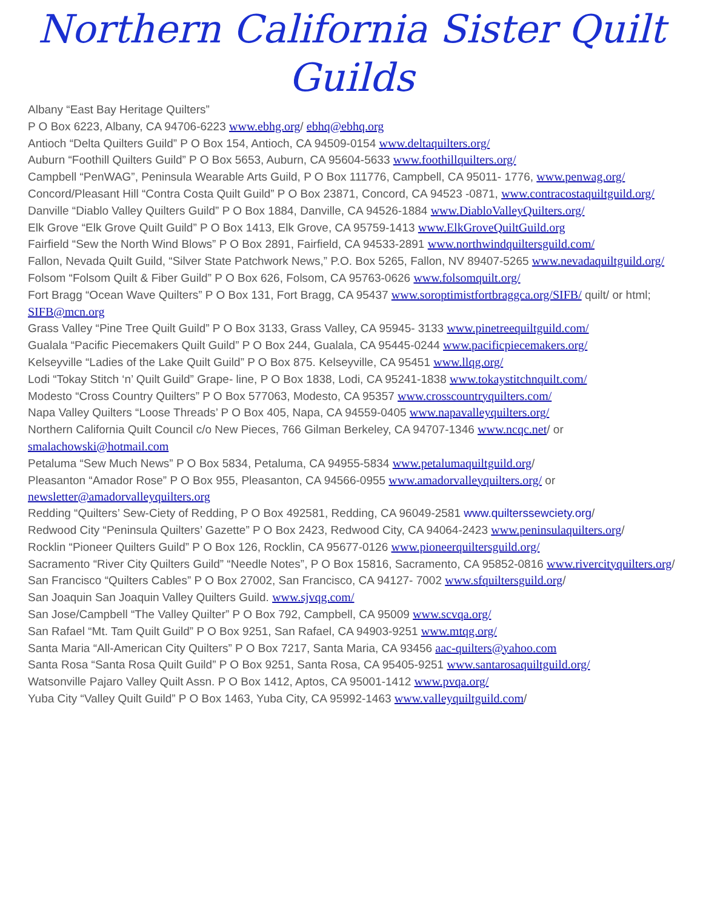Northern California Sister Quilt Guilds
Albany “East Bay Heritage Quilters”
P O Box 6223, Albany, CA 94706-6223 www.ebhg.org/ ebhq@ebhq.org
Antioch “Delta Quilters Guild” P O Box 154, Antioch, CA 94509-0154 www.deltaquilters.org/
Auburn “Foothill Quilters Guild” P O Box 5653, Auburn, CA 95604-5633 www.foothillquilters.org/
Campbell “PenWAG”, Peninsula Wearable Arts Guild, P O Box 111776, Campbell, CA 95011- 1776, www.penwag.org/
Concord/Pleasant Hill “Contra Costa Quilt Guild” P O Box 23871, Concord, CA 94523 -0871, www.contracostaquiltguild.org/
Danville “Diablo Valley Quilters Guild” P O Box 1884, Danville, CA 94526-1884 www.DiabloValleyQuilters.org/
Elk Grove “Elk Grove Quilt Guild” P O Box 1413, Elk Grove, CA 95759-1413 www.ElkGroveQuiltGuild.org
Fairfield “Sew the North Wind Blows” P O Box 2891, Fairfield, CA 94533-2891 www.northwindquiltersguild.com/
Fallon, Nevada Quilt Guild, “Silver State Patchwork News,” P.O. Box 5265, Fallon, NV 89407-5265 www.nevadaquiltguild.org/
Folsom “Folsom Quilt & Fiber Guild” P O Box 626, Folsom, CA 95763-0626 www.folsomquilt.org/
Fort Bragg “Ocean Wave Quilters” P O Box 131, Fort Bragg, CA 95437 www.soroptimistfortbraggca.org/SIFB/ quilt/ or html; SIFB@mcn.org
Grass Valley “Pine Tree Quilt Guild” P O Box 3133, Grass Valley, CA 95945- 3133 www.pinetreequiltguild.com/
Gualala “Pacific Piecemakers Quilt Guild” P O Box 244, Gualala, CA 95445-0244 www.pacificpiecemakers.org/
Kelseyville “Ladies of the Lake Quilt Guild” P O Box 875. Kelseyville, CA 95451 www.llqg.org/
Lodi “Tokay Stitch ‘n’ Quilt Guild” Grape- line, P O Box 1838, Lodi, CA 95241-1838 www.tokaystitchnquilt.com/
Modesto “Cross Country Quilters” P O Box 577063, Modesto, CA 95357 www.crosscountryquilters.com/
Napa Valley Quilters “Loose Threads’ P O Box 405, Napa, CA 94559-0405 www.napavalleyquilters.org/
Northern California Quilt Council c/o New Pieces, 766 Gilman Berkeley, CA 94707-1346 www.ncqc.net/ or smalachowski@hotmail.com
Petaluma “Sew Much News” P O Box 5834, Petaluma, CA 94955-5834 www.petalumaquiltguild.org/
Pleasanton “Amador Rose” P O Box 955, Pleasanton, CA 94566-0955 www.amadorvalleyquilters.org/ or newsletter@amadorvalleyquilters.org
Redding “Quilters’ Sew-Ciety of Redding, P O Box 492581, Redding, CA 96049-2581 www.quilterssewciety.org/
Redwood City “Peninsula Quilters’ Gazette” P O Box 2423, Redwood City, CA 94064-2423 www.peninsulaquilters.org/
Rocklin “Pioneer Quilters Guild” P O Box 126, Rocklin, CA 95677-0126 www.pioneerquiltersguild.org/
Sacramento “River City Quilters Guild” “Needle Notes”, P O Box 15816, Sacramento, CA 95852-0816 www.rivercityquilters.org/
San Francisco “Quilters Cables” P O Box 27002, San Francisco, CA 94127- 7002 www.sfquiltersguild.org/
San Joaquin San Joaquin Valley Quilters Guild. www.sjvqg.com/
San Jose/Campbell “The Valley Quilter” P O Box 792, Campbell, CA 95009 www.scvqa.org/
San Rafael “Mt. Tam Quilt Guild” P O Box 9251, San Rafael, CA 94903-9251 www.mtqg.org/
Santa Maria “All-American City Quilters” P O Box 7217, Santa Maria, CA 93456 aac-quilters@yahoo.com
Santa Rosa “Santa Rosa Quilt Guild” P O Box 9251, Santa Rosa, CA 95405-9251 www.santarosaquiltguild.org/
Watsonville Pajaro Valley Quilt Assn. P O Box 1412, Aptos, CA 95001-1412 www.pvqa.org/
Yuba City “Valley Quilt Guild” P O Box 1463, Yuba City, CA 95992-1463 www.valleyquiltguild.com/